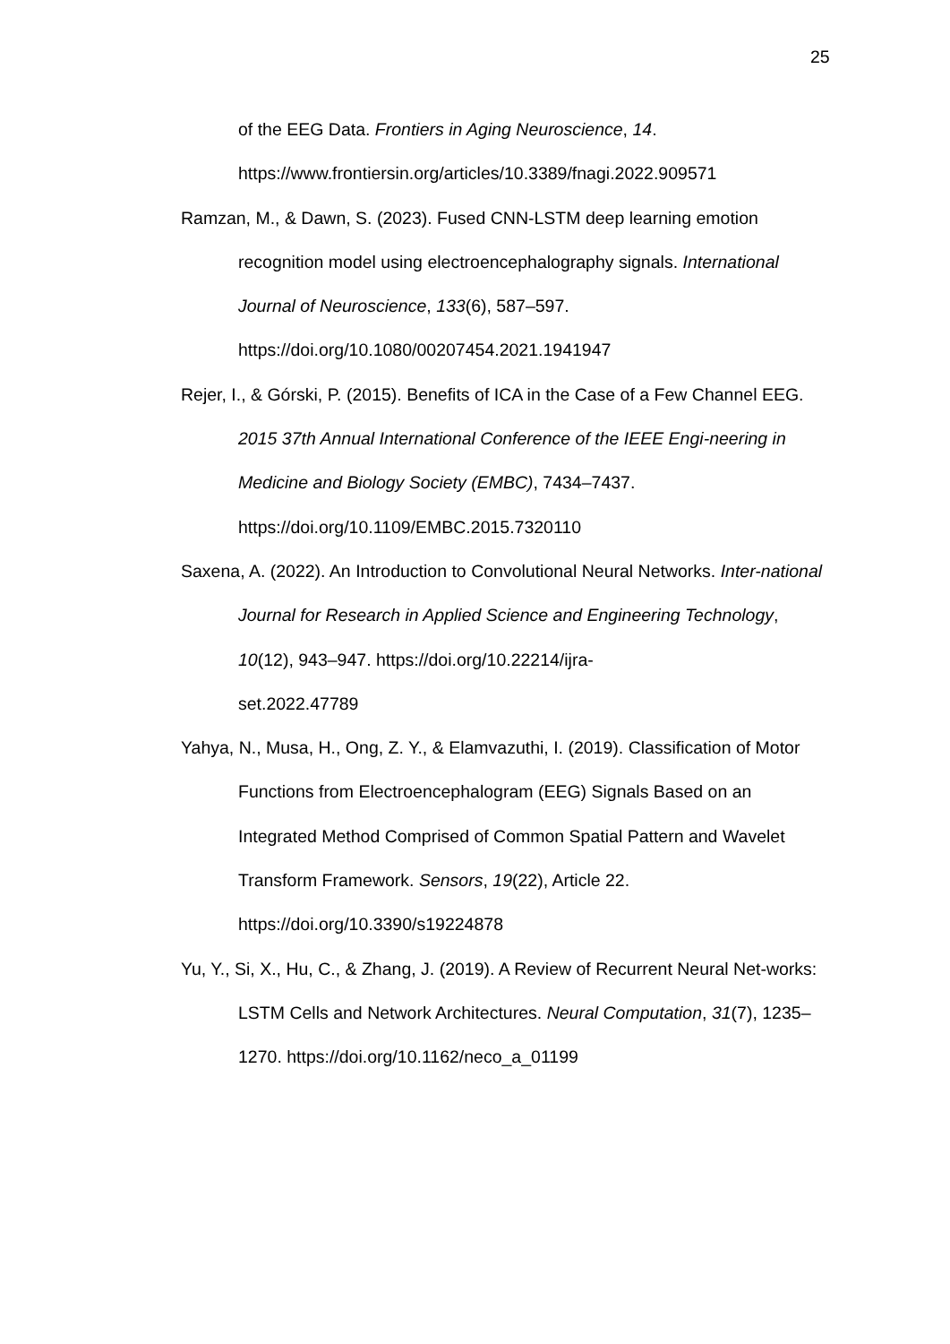25
of the EEG Data. Frontiers in Aging Neuroscience, 14.
https://www.frontiersin.org/articles/10.3389/fnagi.2022.909571
Ramzan, M., & Dawn, S. (2023). Fused CNN-LSTM deep learning emotion recognition model using electroencephalography signals. International Journal of Neuroscience, 133(6), 587–597.
https://doi.org/10.1080/00207454.2021.1941947
Rejer, I., & Górski, P. (2015). Benefits of ICA in the Case of a Few Channel EEG. 2015 37th Annual International Conference of the IEEE Engi-neering in Medicine and Biology Society (EMBC), 7434–7437.
https://doi.org/10.1109/EMBC.2015.7320110
Saxena, A. (2022). An Introduction to Convolutional Neural Networks. Inter-national Journal for Research in Applied Science and Engineering Technology, 10(12), 943–947. https://doi.org/10.22214/ijra-
set.2022.47789
Yahya, N., Musa, H., Ong, Z. Y., & Elamvazuthi, I. (2019). Classification of Motor Functions from Electroencephalogram (EEG) Signals Based on an Integrated Method Comprised of Common Spatial Pattern and Wavelet Transform Framework. Sensors, 19(22), Article 22.
https://doi.org/10.3390/s19224878
Yu, Y., Si, X., Hu, C., & Zhang, J. (2019). A Review of Recurrent Neural Net-works: LSTM Cells and Network Architectures. Neural Computation, 31(7), 1235–1270. https://doi.org/10.1162/neco_a_01199